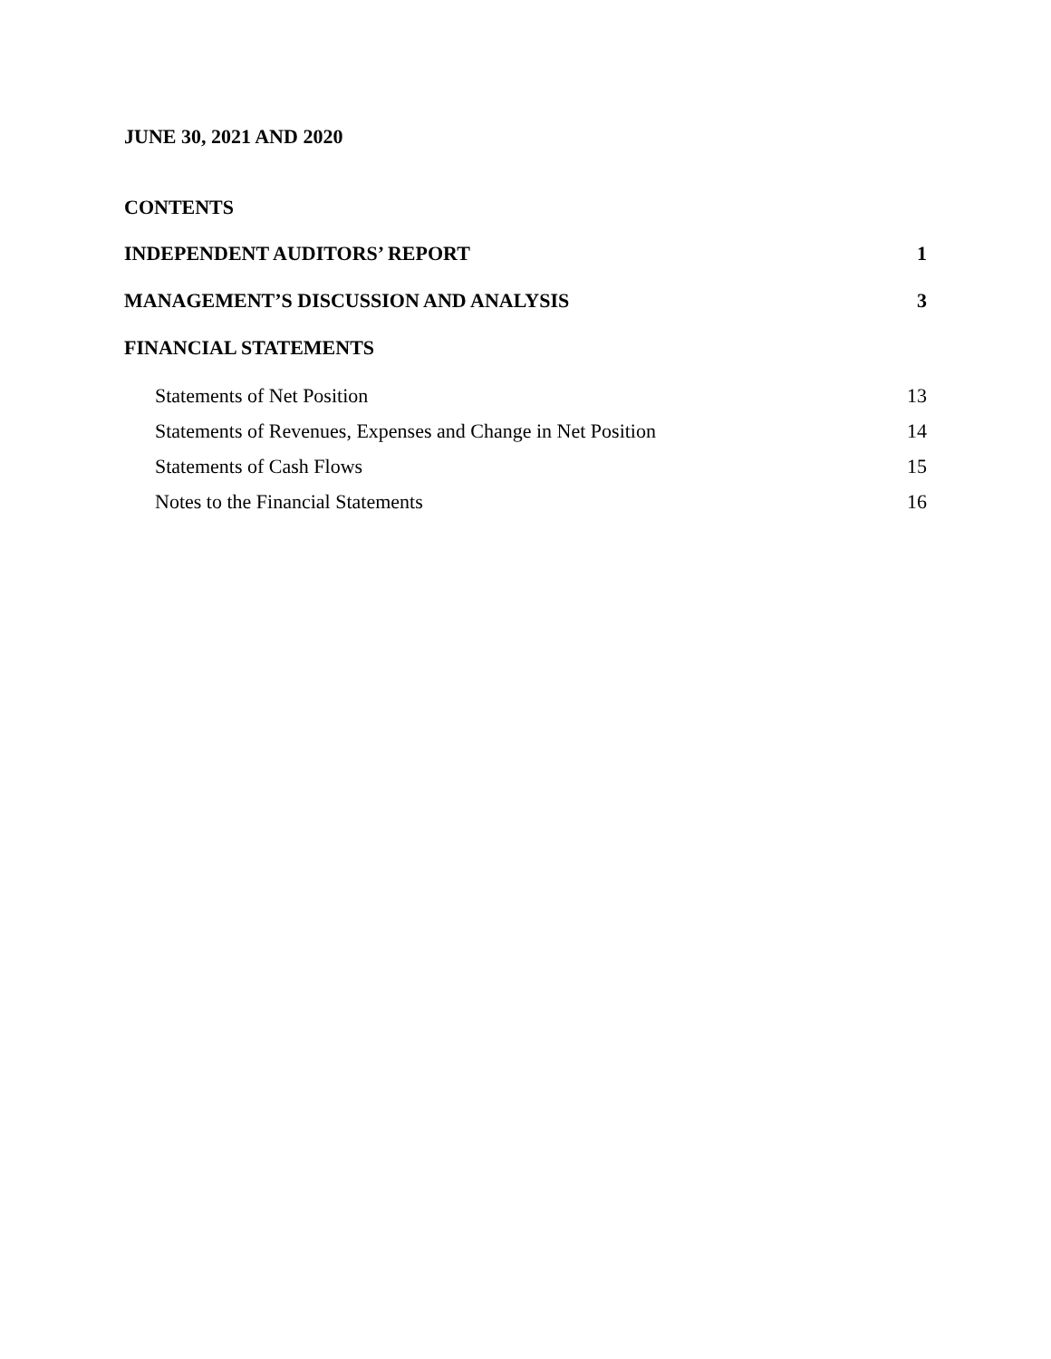JUNE 30, 2021 AND 2020
CONTENTS
INDEPENDENT AUDITORS’ REPORT 1
MANAGEMENT’S DISCUSSION AND ANALYSIS 3
FINANCIAL STATEMENTS
Statements of Net Position 13
Statements of Revenues, Expenses and Change in Net Position 14
Statements of Cash Flows 15
Notes to the Financial Statements 16